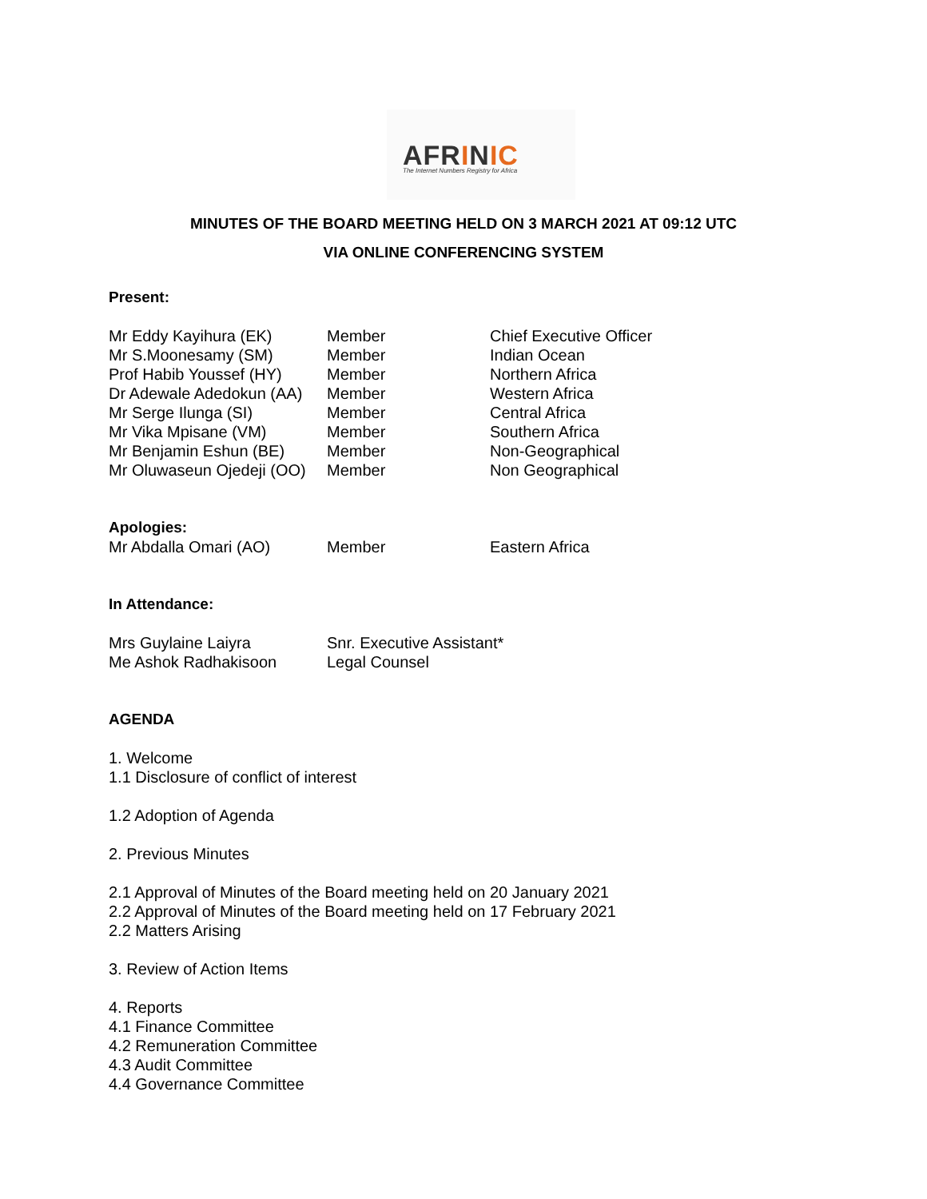AFRINIC
The Internet Numbers Registry for Africa
MINUTES OF THE BOARD MEETING HELD ON 3 MARCH 2021 AT 09:12 UTC
VIA ONLINE CONFERENCING SYSTEM
Present:
| Mr Eddy Kayihura (EK) | Member | Chief Executive Officer |
| Mr S.Moonesamy (SM) | Member | Indian Ocean |
| Prof Habib Youssef (HY) | Member | Northern Africa |
| Dr Adewale Adedokun (AA) | Member | Western Africa |
| Mr Serge Ilunga (SI) | Member | Central Africa |
| Mr Vika Mpisane (VM) | Member | Southern Africa |
| Mr Benjamin Eshun (BE) | Member | Non-Geographical |
| Mr Oluwaseun Ojedeji (OO) | Member | Non Geographical |
Apologies:
| Mr Abdalla Omari (AO) | Member | Eastern Africa |
In Attendance:
| Mrs Guylaine Laiyra | Snr. Executive Assistant* |
| Me Ashok Radhakisoon | Legal Counsel |
AGENDA
1. Welcome
1.1 Disclosure of conflict of interest
1.2 Adoption of Agenda
2. Previous Minutes
2.1 Approval of Minutes of the Board meeting held on 20 January 2021
2.2 Approval of Minutes of the Board meeting held on 17 February 2021
2.2 Matters Arising
3. Review of Action Items
4. Reports
4.1 Finance Committee
4.2 Remuneration Committee
4.3 Audit Committee
4.4 Governance Committee